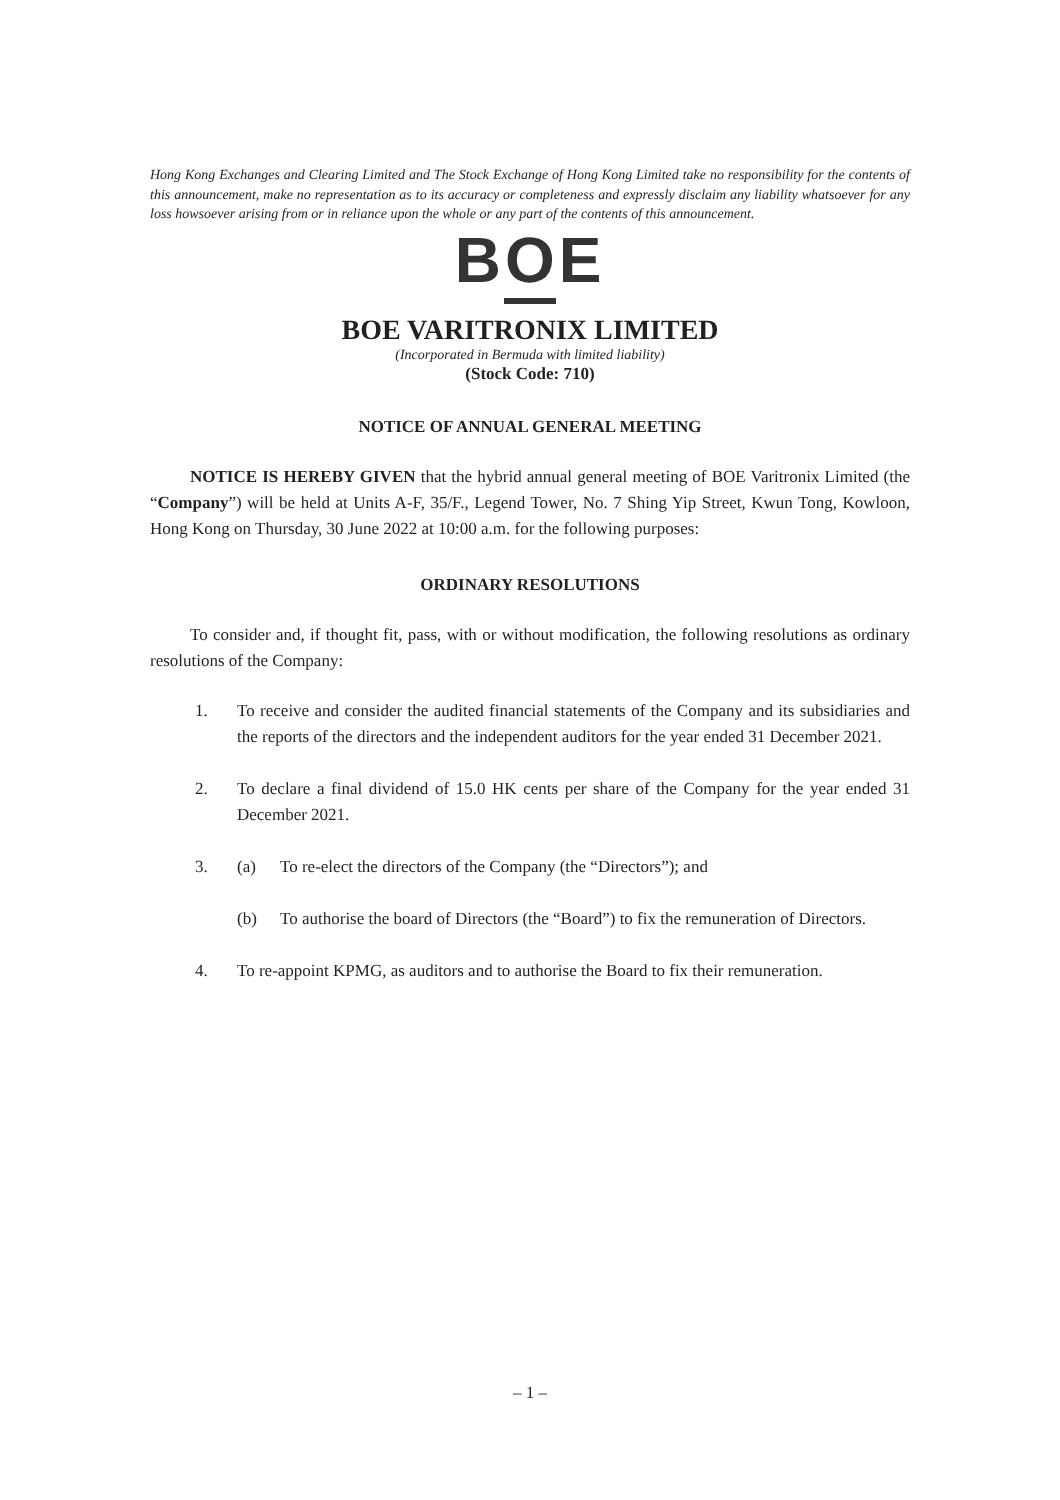Hong Kong Exchanges and Clearing Limited and The Stock Exchange of Hong Kong Limited take no responsibility for the contents of this announcement, make no representation as to its accuracy or completeness and expressly disclaim any liability whatsoever for any loss howsoever arising from or in reliance upon the whole or any part of the contents of this announcement.
BOE
BOE VARITRONIX LIMITED
(Incorporated in Bermuda with limited liability)
(Stock Code: 710)
NOTICE OF ANNUAL GENERAL MEETING
NOTICE IS HEREBY GIVEN that the hybrid annual general meeting of BOE Varitronix Limited (the “Company”) will be held at Units A-F, 35/F., Legend Tower, No. 7 Shing Yip Street, Kwun Tong, Kowloon, Hong Kong on Thursday, 30 June 2022 at 10:00 a.m. for the following purposes:
ORDINARY RESOLUTIONS
To consider and, if thought fit, pass, with or without modification, the following resolutions as ordinary resolutions of the Company:
1. To receive and consider the audited financial statements of the Company and its subsidiaries and the reports of the directors and the independent auditors for the year ended 31 December 2021.
2. To declare a final dividend of 15.0 HK cents per share of the Company for the year ended 31 December 2021.
3. (a) To re-elect the directors of the Company (the “Directors”); and
(b) To authorise the board of Directors (the “Board”) to fix the remuneration of Directors.
4. To re-appoint KPMG, as auditors and to authorise the Board to fix their remuneration.
– 1 –